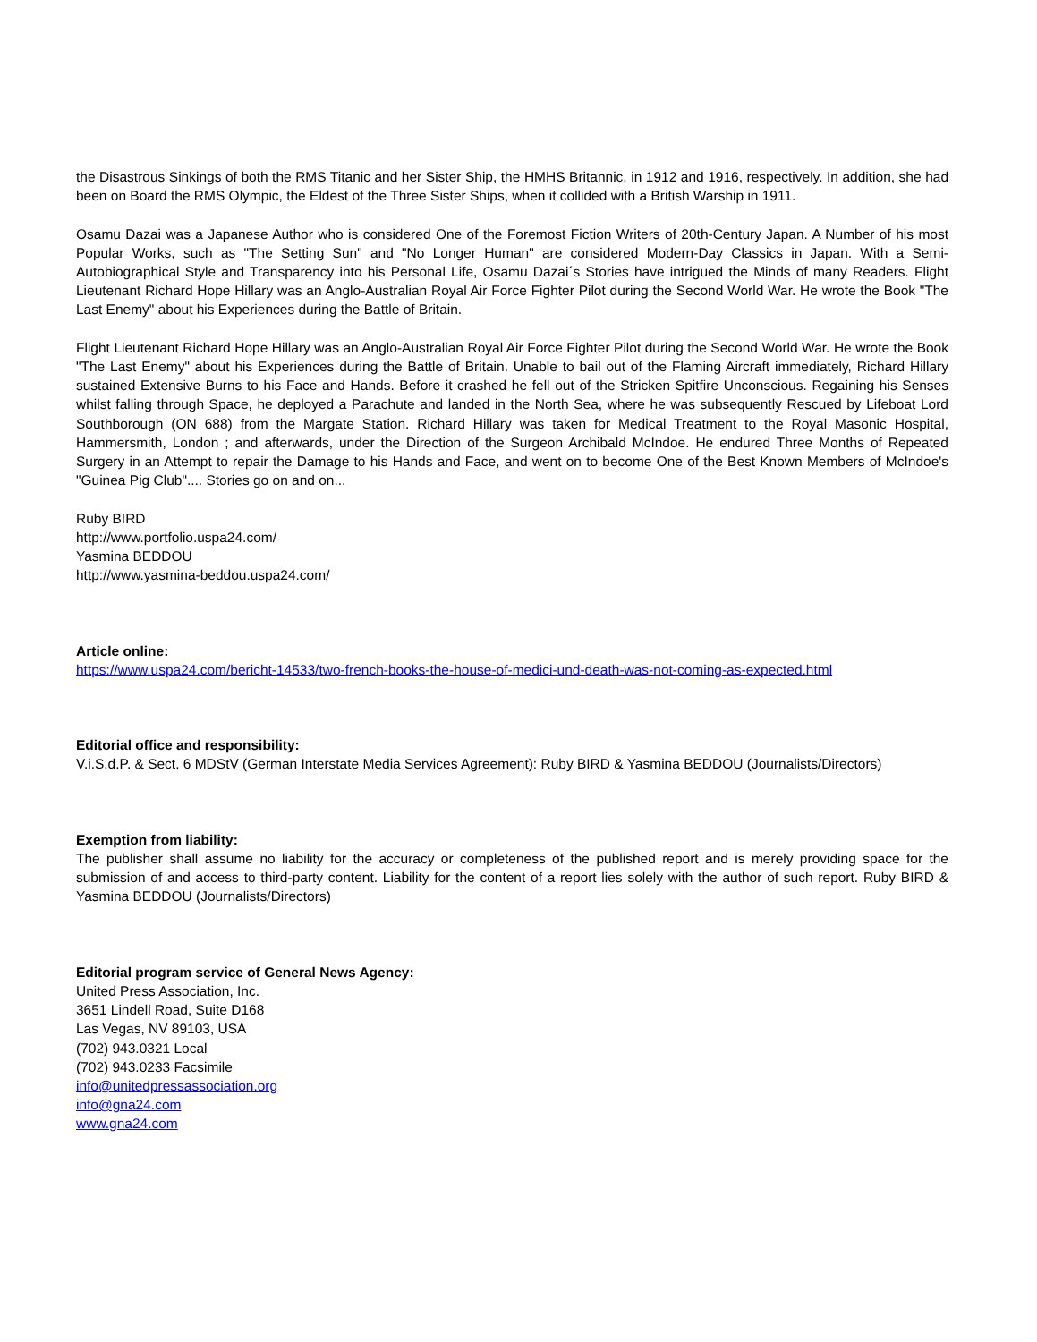the Disastrous Sinkings of both the RMS Titanic and her Sister Ship, the HMHS Britannic, in 1912 and 1916, respectively. In addition, she had been on Board the RMS Olympic, the Eldest of the Three Sister Ships, when it collided with a British Warship in 1911.
Osamu Dazai was a Japanese Author who is considered One of the Foremost Fiction Writers of 20th-Century Japan. A Number of his most Popular Works, such as "The Setting Sun" and "No Longer Human" are considered Modern-Day Classics in Japan. With a Semi-Autobiographical Style and Transparency into his Personal Life, Osamu Dazai´s Stories have intrigued the Minds of many Readers. Flight Lieutenant Richard Hope Hillary was an Anglo-Australian Royal Air Force Fighter Pilot during the Second World War. He wrote the Book "The Last Enemy" about his Experiences during the Battle of Britain.
Flight Lieutenant Richard Hope Hillary was an Anglo-Australian Royal Air Force Fighter Pilot during the Second World War. He wrote the Book "The Last Enemy" about his Experiences during the Battle of Britain. Unable to bail out of the Flaming Aircraft immediately, Richard Hillary sustained Extensive Burns to his Face and Hands. Before it crashed he fell out of the Stricken Spitfire Unconscious. Regaining his Senses whilst falling through Space, he deployed a Parachute and landed in the North Sea, where he was subsequently Rescued by Lifeboat Lord Southborough (ON 688) from the Margate Station. Richard Hillary was taken for Medical Treatment to the Royal Masonic Hospital, Hammersmith, London ; and afterwards, under the Direction of the Surgeon Archibald McIndoe. He endured Three Months of Repeated Surgery in an Attempt to repair the Damage to his Hands and Face, and went on to become One of the Best Known Members of McIndoe's "Guinea Pig Club".... Stories go on and on...
Ruby BIRD
http://www.portfolio.uspa24.com/
Yasmina BEDDOU
http://www.yasmina-beddou.uspa24.com/
Article online:
https://www.uspa24.com/bericht-14533/two-french-books-the-house-of-medici-und-death-was-not-coming-as-expected.html
Editorial office and responsibility:
V.i.S.d.P. & Sect. 6 MDStV (German Interstate Media Services Agreement): Ruby BIRD & Yasmina BEDDOU (Journalists/Directors)
Exemption from liability:
The publisher shall assume no liability for the accuracy or completeness of the published report and is merely providing space for the submission of and access to third-party content. Liability for the content of a report lies solely with the author of such report. Ruby BIRD & Yasmina BEDDOU (Journalists/Directors)
Editorial program service of General News Agency:
United Press Association, Inc.
3651 Lindell Road, Suite D168
Las Vegas, NV 89103, USA
(702) 943.0321 Local
(702) 943.0233 Facsimile
info@unitedpressassociation.org
info@gna24.com
www.gna24.com